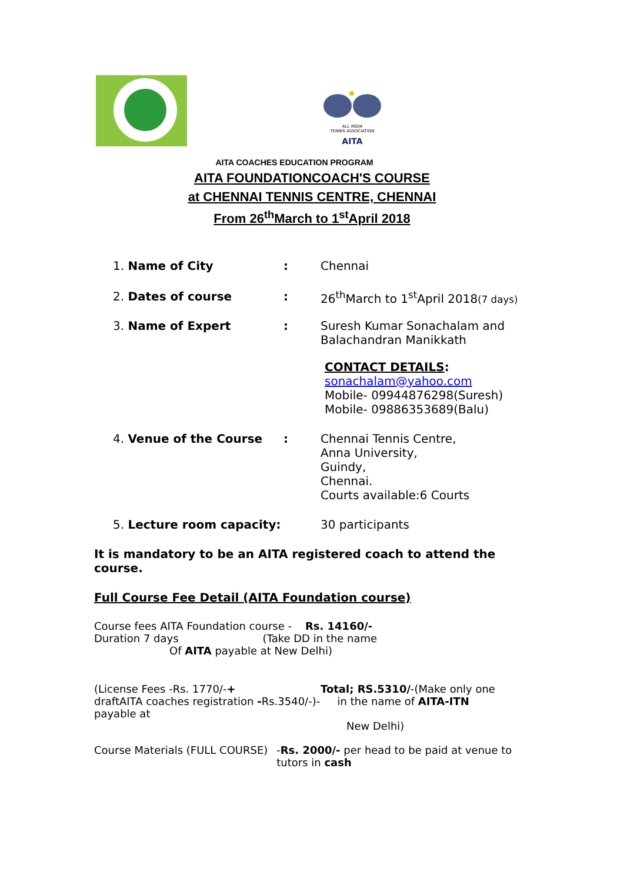ALL INDIA
TENNIS ASSOCIATION
AITA
AITA COACHES EDUCATION PROGRAM
AITA FOUNDATIONCOACH'S COURSE
at CHENNAI TENNIS CENTRE, CHENNAI
From 26<sup>th</sup>March to 1<sup>st</sup>April 2018
1. Name of City : Chennai
2. Dates of course : 26<sup>th</sup>March to 1<sup>st</sup>April 2018(7 days)
3. Name of Expert : Suresh Kumar Sonachalam and Balachandran Manikkath
CONTACT DETAILS:
sonachalam@yahoo.com
Mobile- 09944876298(Suresh)
Mobile- 09886353689(Balu)
4. Venue of the Course : Chennai Tennis Centre,
Anna University,
Guindy,
Chennai.
Courts available:6 Courts
5. Lecture room capacity: 30 participants
It is mandatory to be an AITA registered coach to attend the course.
Full Course Fee Detail (AITA Foundation course)
Course fees AITA Foundation course - Rs. 14160/-
Duration 7 days (Take DD in the name
Of AITA payable at New Delhi)
(License Fees -Rs. 1770/-+
draftAITA coaches registration -Rs.3540/-)-
payable at
Total; RS.5310/-(Make only one
in the name of AITA-ITN
New Delhi)
Course Materials (FULL COURSE) -Rs. 2000/- per head to be paid at venue to tutors in cash